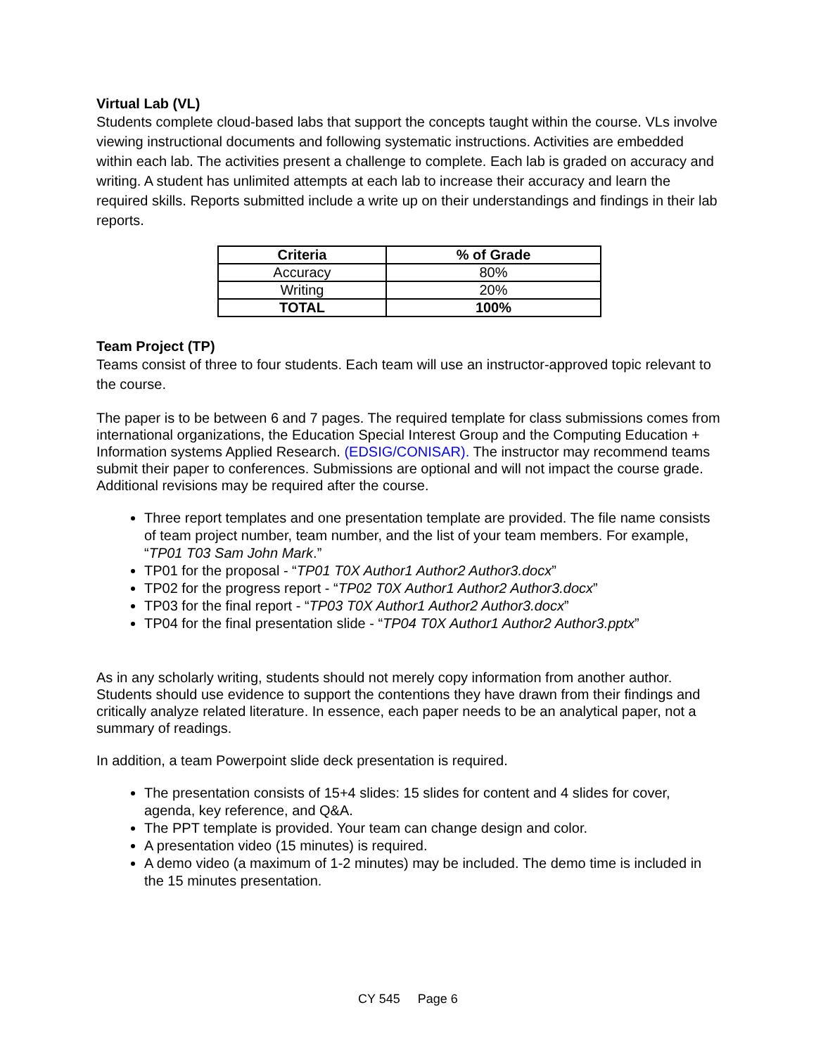Virtual Lab (VL)
Students complete cloud-based labs that support the concepts taught within the course. VLs involve viewing instructional documents and following systematic instructions. Activities are embedded within each lab. The activities present a challenge to complete. Each lab is graded on accuracy and writing. A student has unlimited attempts at each lab to increase their accuracy and learn the required skills. Reports submitted include a write up on their understandings and findings in their lab reports.
| Criteria | % of Grade |
| --- | --- |
| Accuracy | 80% |
| Writing | 20% |
| TOTAL | 100% |
Team Project (TP)
Teams consist of three to four students. Each team will use an instructor-approved topic relevant to the course.
The paper is to be between 6 and 7 pages. The required template for class submissions comes from international organizations, the Education Special Interest Group and the Computing Education + Information systems Applied Research. (EDSIG/CONISAR). The instructor may recommend teams submit their paper to conferences. Submissions are optional and will not impact the course grade. Additional revisions may be required after the course.
Three report templates and one presentation template are provided. The file name consists of team project number, team number, and the list of your team members. For example, “TP01 T03 Sam John Mark.”
TP01 for the proposal - “TP01 T0X Author1 Author2 Author3.docx”
TP02 for the progress report - “TP02 T0X Author1 Author2 Author3.docx”
TP03 for the final report - “TP03 T0X Author1 Author2 Author3.docx”
TP04 for the final presentation slide - “TP04 T0X Author1 Author2 Author3.pptx”
As in any scholarly writing, students should not merely copy information from another author. Students should use evidence to support the contentions they have drawn from their findings and critically analyze related literature. In essence, each paper needs to be an analytical paper, not a summary of readings.
In addition, a team Powerpoint slide deck presentation is required.
The presentation consists of 15+4 slides: 15 slides for content and 4 slides for cover, agenda, key reference, and Q&A.
The PPT template is provided. Your team can change design and color.
A presentation video (15 minutes) is required.
A demo video (a maximum of 1-2 minutes) may be included. The demo time is included in the 15 minutes presentation.
CY 545 Page 6